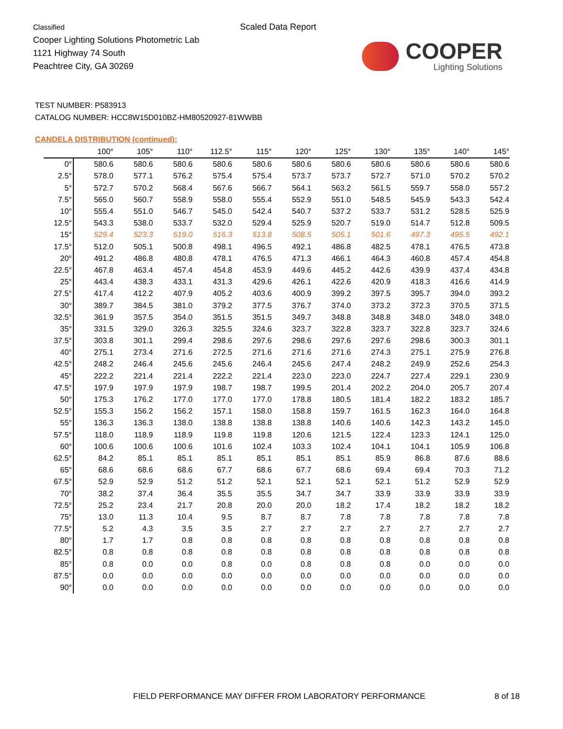Classified
Cooper Lighting Solutions Photometric Lab
1121 Highway 74 South
Peachtree City, GA 30269
Scaled Data Report
COOPER
Lighting Solutions
TEST NUMBER: P583913
CATALOG NUMBER: HCC8W15D010BZ-HM80520927-81WWBB
CANDELA DISTRIBUTION (continued):
| | 100° | 105° | 110° | 112.5° | 115° | 120° | 125° | 130° | 135° | 140° | 145° |
| --- | --- | --- | --- | --- | --- | --- | --- | --- | --- | --- | --- |
| 0° | 580.6 | 580.6 | 580.6 | 580.6 | 580.6 | 580.6 | 580.6 | 580.6 | 580.6 | 580.6 | 580.6 |
| 2.5° | 578.0 | 577.1 | 576.2 | 575.4 | 575.4 | 573.7 | 573.7 | 572.7 | 571.0 | 570.2 | 570.2 |
| 5° | 572.7 | 570.2 | 568.4 | 567.6 | 566.7 | 564.1 | 563.2 | 561.5 | 559.7 | 558.0 | 557.2 |
| 7.5° | 565.0 | 560.7 | 558.9 | 558.0 | 555.4 | 552.9 | 551.0 | 548.5 | 545.9 | 543.3 | 542.4 |
| 10° | 555.4 | 551.0 | 546.7 | 545.0 | 542.4 | 540.7 | 537.2 | 533.7 | 531.2 | 528.5 | 525.9 |
| 12.5° | 543.3 | 538.0 | 533.7 | 532.0 | 529.4 | 525.9 | 520.7 | 519.0 | 514.7 | 512.8 | 509.5 |
| 15° | 529.4 | 523.3 | 519.0 | 516.3 | 513.8 | 508.5 | 505.1 | 501.6 | 497.3 | 495.5 | 492.1 |
| 17.5° | 512.0 | 505.1 | 500.8 | 498.1 | 496.5 | 492.1 | 486.8 | 482.5 | 478.1 | 476.5 | 473.8 |
| 20° | 491.2 | 486.8 | 480.8 | 478.1 | 476.5 | 471.3 | 466.1 | 464.3 | 460.8 | 457.4 | 454.8 |
| 22.5° | 467.8 | 463.4 | 457.4 | 454.8 | 453.9 | 449.6 | 445.2 | 442.6 | 439.9 | 437.4 | 434.8 |
| 25° | 443.4 | 438.3 | 433.1 | 431.3 | 429.6 | 426.1 | 422.6 | 420.9 | 418.3 | 416.6 | 414.9 |
| 27.5° | 417.4 | 412.2 | 407.9 | 405.2 | 403.6 | 400.9 | 399.2 | 397.5 | 395.7 | 394.0 | 393.2 |
| 30° | 389.7 | 384.5 | 381.0 | 379.2 | 377.5 | 376.7 | 374.0 | 373.2 | 372.3 | 370.5 | 371.5 |
| 32.5° | 361.9 | 357.5 | 354.0 | 351.5 | 351.5 | 349.7 | 348.8 | 348.8 | 348.0 | 348.0 | 348.0 |
| 35° | 331.5 | 329.0 | 326.3 | 325.5 | 324.6 | 323.7 | 322.8 | 323.7 | 322.8 | 323.7 | 324.6 |
| 37.5° | 303.8 | 301.1 | 299.4 | 298.6 | 297.6 | 298.6 | 297.6 | 297.6 | 298.6 | 300.3 | 301.1 |
| 40° | 275.1 | 273.4 | 271.6 | 272.5 | 271.6 | 271.6 | 271.6 | 274.3 | 275.1 | 275.9 | 276.8 |
| 42.5° | 248.2 | 246.4 | 245.6 | 245.6 | 246.4 | 245.6 | 247.4 | 248.2 | 249.9 | 252.6 | 254.3 |
| 45° | 222.2 | 221.4 | 221.4 | 222.2 | 221.4 | 223.0 | 223.0 | 224.7 | 227.4 | 229.1 | 230.9 |
| 47.5° | 197.9 | 197.9 | 197.9 | 198.7 | 198.7 | 199.5 | 201.4 | 202.2 | 204.0 | 205.7 | 207.4 |
| 50° | 175.3 | 176.2 | 177.0 | 177.0 | 177.0 | 178.8 | 180.5 | 181.4 | 182.2 | 183.2 | 185.7 |
| 52.5° | 155.3 | 156.2 | 156.2 | 157.1 | 158.0 | 158.8 | 159.7 | 161.5 | 162.3 | 164.0 | 164.8 |
| 55° | 136.3 | 136.3 | 138.0 | 138.8 | 138.8 | 138.8 | 140.6 | 140.6 | 142.3 | 143.2 | 145.0 |
| 57.5° | 118.0 | 118.9 | 118.9 | 119.8 | 119.8 | 120.6 | 121.5 | 122.4 | 123.3 | 124.1 | 125.0 |
| 60° | 100.6 | 100.6 | 100.6 | 101.6 | 102.4 | 103.3 | 102.4 | 104.1 | 104.1 | 105.9 | 106.8 |
| 62.5° | 84.2 | 85.1 | 85.1 | 85.1 | 85.1 | 85.1 | 85.1 | 85.9 | 86.8 | 87.6 | 88.6 |
| 65° | 68.6 | 68.6 | 68.6 | 67.7 | 68.6 | 67.7 | 68.6 | 69.4 | 69.4 | 70.3 | 71.2 |
| 67.5° | 52.9 | 52.9 | 51.2 | 51.2 | 52.1 | 52.1 | 52.1 | 52.1 | 51.2 | 52.9 | 52.9 |
| 70° | 38.2 | 37.4 | 36.4 | 35.5 | 35.5 | 34.7 | 34.7 | 33.9 | 33.9 | 33.9 | 33.9 |
| 72.5° | 25.2 | 23.4 | 21.7 | 20.8 | 20.0 | 20.0 | 18.2 | 17.4 | 18.2 | 18.2 | 18.2 |
| 75° | 13.0 | 11.3 | 10.4 | 9.5 | 8.7 | 8.7 | 7.8 | 7.8 | 7.8 | 7.8 | 7.8 |
| 77.5° | 5.2 | 4.3 | 3.5 | 3.5 | 2.7 | 2.7 | 2.7 | 2.7 | 2.7 | 2.7 | 2.7 |
| 80° | 1.7 | 1.7 | 0.8 | 0.8 | 0.8 | 0.8 | 0.8 | 0.8 | 0.8 | 0.8 | 0.8 |
| 82.5° | 0.8 | 0.8 | 0.8 | 0.8 | 0.8 | 0.8 | 0.8 | 0.8 | 0.8 | 0.8 | 0.8 |
| 85° | 0.8 | 0.0 | 0.0 | 0.8 | 0.0 | 0.8 | 0.8 | 0.8 | 0.0 | 0.0 | 0.0 |
| 87.5° | 0.0 | 0.0 | 0.0 | 0.0 | 0.0 | 0.0 | 0.0 | 0.0 | 0.0 | 0.0 | 0.0 |
| 90° | 0.0 | 0.0 | 0.0 | 0.0 | 0.0 | 0.0 | 0.0 | 0.0 | 0.0 | 0.0 | 0.0 |
FIELD PERFORMANCE MAY DIFFER FROM LABORATORY PERFORMANCE
8 of 18